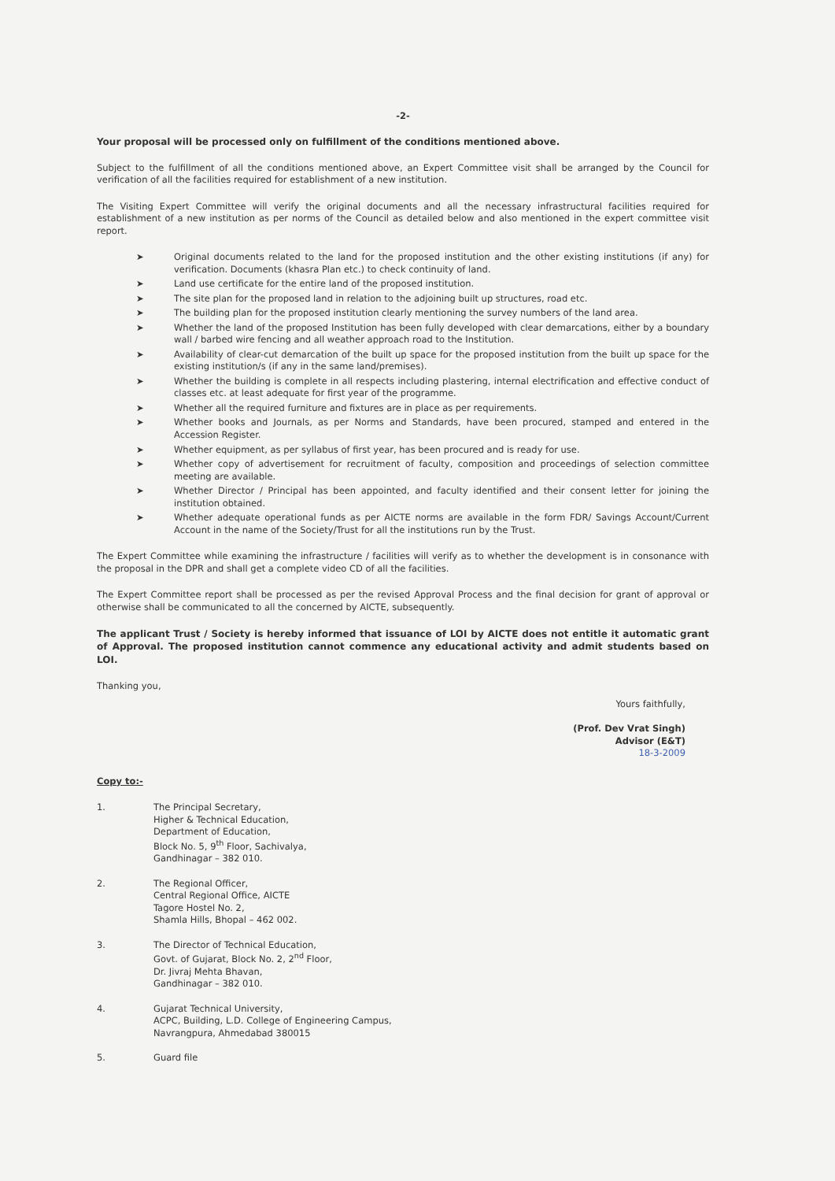-2-
Your proposal will be processed only on fulfillment of the conditions mentioned above.
Subject to the fulfillment of all the conditions mentioned above, an Expert Committee visit shall be arranged by the Council for verification of all the facilities required for establishment of a new institution.
The Visiting Expert Committee will verify the original documents and all the necessary infrastructural facilities required for establishment of a new institution as per norms of the Council as detailed below and also mentioned in the expert committee visit report.
➤ Original documents related to the land for the proposed institution and the other existing institutions (if any) for verification. Documents (khasra Plan etc.) to check continuity of land.
➤ Land use certificate for the entire land of the proposed institution.
➤ The site plan for the proposed land in relation to the adjoining built up structures, road etc.
➤ The building plan for the proposed institution clearly mentioning the survey numbers of the land area.
➤ Whether the land of the proposed Institution has been fully developed with clear demarcations, either by a boundary wall / barbed wire fencing and all weather approach road to the Institution.
➤ Availability of clear-cut demarcation of the built up space for the proposed institution from the built up space for the existing institution/s (if any in the same land/premises).
➤ Whether the building is complete in all respects including plastering, internal electrification and effective conduct of classes etc. at least adequate for first year of the programme.
➤ Whether all the required furniture and fixtures are in place as per requirements.
➤ Whether books and Journals, as per Norms and Standards, have been procured, stamped and entered in the Accession Register.
➤ Whether equipment, as per syllabus of first year, has been procured and is ready for use.
➤ Whether copy of advertisement for recruitment of faculty, composition and proceedings of selection committee meeting are available.
➤ Whether Director / Principal has been appointed, and faculty identified and their consent letter for joining the institution obtained.
➤ Whether adequate operational funds as per AICTE norms are available in the form FDR/ Savings Account/Current Account in the name of the Society/Trust for all the institutions run by the Trust.
The Expert Committee while examining the infrastructure / facilities will verify as to whether the development is in consonance with the proposal in the DPR and shall get a complete video CD of all the facilities.
The Expert Committee report shall be processed as per the revised Approval Process and the final decision for grant of approval or otherwise shall be communicated to all the concerned by AICTE, subsequently.
The applicant Trust / Society is hereby informed that issuance of LOI by AICTE does not entitle it automatic grant of Approval. The proposed institution cannot commence any educational activity and admit students based on LOI.
Thanking you,
Yours faithfully,
(Prof. Dev Vrat Singh)
Advisor (E&T)
18-3-2009
Copy to:-
1. The Principal Secretary,
Higher & Technical Education,
Department of Education,
Block No. 5, 9<sup>th</sup> Floor, Sachivalya,
Gandhinagar – 382 010.
2. The Regional Officer,
Central Regional Office, AICTE
Tagore Hostel No. 2,
Shamla Hills, Bhopal – 462 002.
3. The Director of Technical Education,
Govt. of Gujarat, Block No. 2, 2<sup>nd</sup> Floor,
Dr. Jivraj Mehta Bhavan,
Gandhinagar – 382 010.
4. Gujarat Technical University,
ACPC, Building, L.D. College of Engineering Campus,
Navrangpura, Ahmedabad 380015
5. Guard file